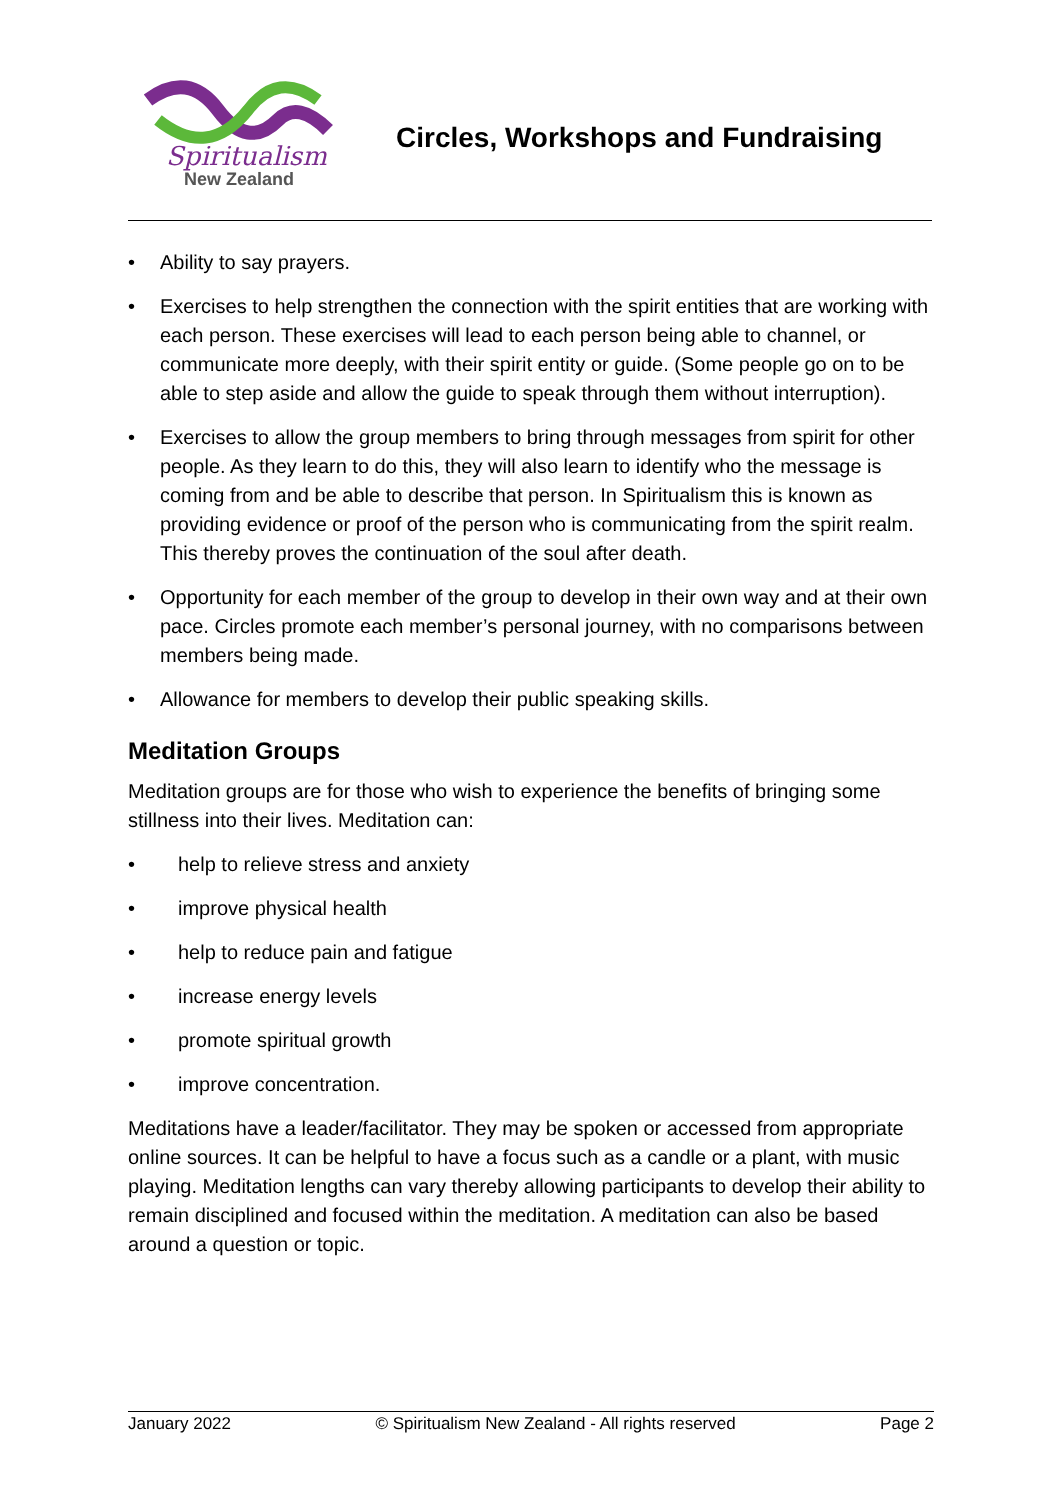Spiritualism
New Zealand
Circles, Workshops and Fundraising
• Ability to say prayers.
• Exercises to help strengthen the connection with the spirit entities that are working with each person. These exercises will lead to each person being able to channel, or communicate more deeply, with their spirit entity or guide. (Some people go on to be able to step aside and allow the guide to speak through them without interruption).
• Exercises to allow the group members to bring through messages from spirit for other people. As they learn to do this, they will also learn to identify who the message is coming from and be able to describe that person. In Spiritualism this is known as providing evidence or proof of the person who is communicating from the spirit realm. This thereby proves the continuation of the soul after death.
• Opportunity for each member of the group to develop in their own way and at their own pace. Circles promote each member’s personal journey, with no comparisons between members being made.
• Allowance for members to develop their public speaking skills.
Meditation Groups
Meditation groups are for those who wish to experience the benefits of bringing some stillness into their lives. Meditation can:
• help to relieve stress and anxiety
• improve physical health
• help to reduce pain and fatigue
• increase energy levels
• promote spiritual growth
• improve concentration.
Meditations have a leader/facilitator. They may be spoken or accessed from appropriate online sources. It can be helpful to have a focus such as a candle or a plant, with music playing. Meditation lengths can vary thereby allowing participants to develop their ability to remain disciplined and focused within the meditation. A meditation can also be based around a question or topic.
January 2022 © Spiritualism New Zealand - All rights reserved Page 2